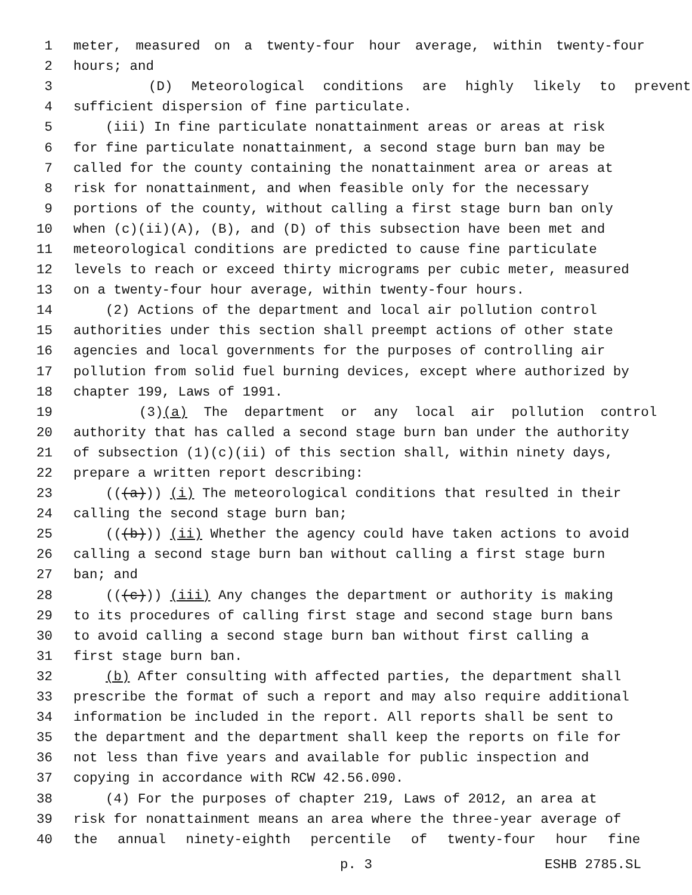1 meter, measured on a twenty-four hour average, within twenty-four
2 hours; and
3 (D) Meteorological conditions are highly likely to prevent
4 sufficient dispersion of fine particulate.
5 (iii) In fine particulate nonattainment areas or areas at risk
6 for fine particulate nonattainment, a second stage burn ban may be
7 called for the county containing the nonattainment area or areas at
8 risk for nonattainment, and when feasible only for the necessary
9 portions of the county, without calling a first stage burn ban only
10 when (c)(ii)(A), (B), and (D) of this subsection have been met and
11 meteorological conditions are predicted to cause fine particulate
12 levels to reach or exceed thirty micrograms per cubic meter, measured
13 on a twenty-four hour average, within twenty-four hours.
14 (2) Actions of the department and local air pollution control
15 authorities under this section shall preempt actions of other state
16 agencies and local governments for the purposes of controlling air
17 pollution from solid fuel burning devices, except where authorized by
18 chapter 199, Laws of 1991.
19 (3)(a) The department or any local air pollution control
20 authority that has called a second stage burn ban under the authority
21 of subsection (1)(c)(ii) of this section shall, within ninety days,
22 prepare a written report describing:
23 (((a))) (i) The meteorological conditions that resulted in their
24 calling the second stage burn ban;
25 (((b))) (ii) Whether the agency could have taken actions to avoid
26 calling a second stage burn ban without calling a first stage burn
27 ban; and
28 (((c))) (iii) Any changes the department or authority is making
29 to its procedures of calling first stage and second stage burn bans
30 to avoid calling a second stage burn ban without first calling a
31 first stage burn ban.
32 (b) After consulting with affected parties, the department shall
33 prescribe the format of such a report and may also require additional
34 information be included in the report. All reports shall be sent to
35 the department and the department shall keep the reports on file for
36 not less than five years and available for public inspection and
37 copying in accordance with RCW 42.56.090.
38 (4) For the purposes of chapter 219, Laws of 2012, an area at
39 risk for nonattainment means an area where the three-year average of
40 the annual ninety-eighth percentile of twenty-four hour fine
p. 3 ESHB 2785.SL